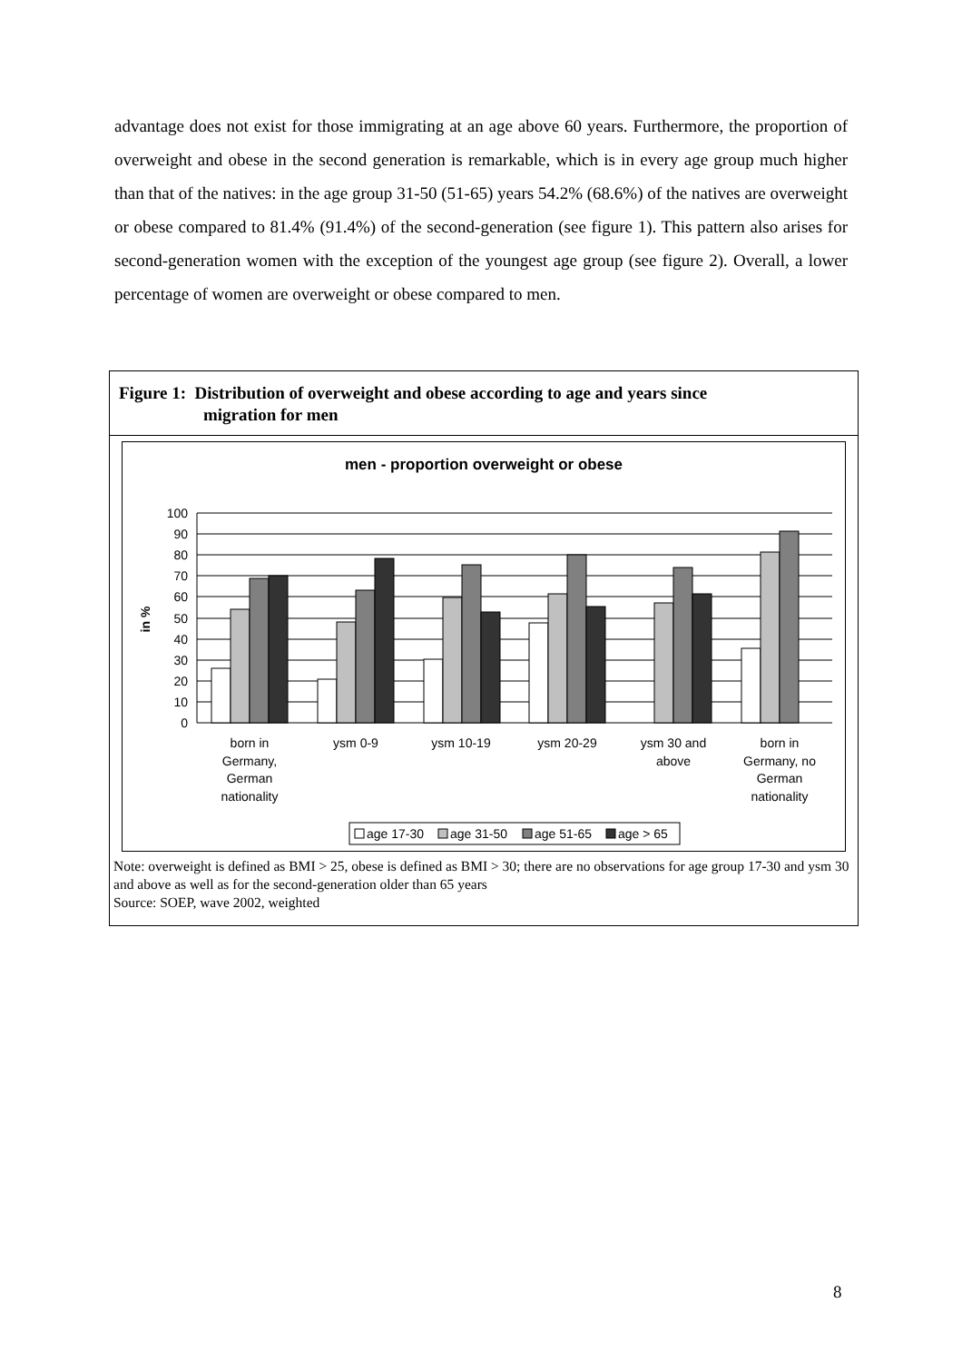advantage does not exist for those immigrating at an age above 60 years. Furthermore, the proportion of overweight and obese in the second generation is remarkable, which is in every age group much higher than that of the natives: in the age group 31-50 (51-65) years 54.2% (68.6%) of the natives are overweight or obese compared to 81.4% (91.4%) of the second-generation (see figure 1). This pattern also arises for second-generation women with the exception of the youngest age group (see figure 2). Overall, a lower percentage of women are overweight or obese compared to men.
Figure 1: Distribution of overweight and obese according to age and years since
migration for men
men - proportion overweight or obese
in %
100
90
80
70
60
50
40
30
20
10
0
born in
Germany,
German
nationality
ysm 0-9
ysm 10-19
ysm 20-29
ysm 30 and
above
born in
Germany, no
German
nationality
age 17-30
age 31-50
age 51-65
age > 65
Note: overweight is defined as BMI > 25, obese is defined as BMI > 30; there are no observations for age group 17-30 and ysm 30 and above as well as for the second-generation older than 65 years
Source: SOEP, wave 2002, weighted
8